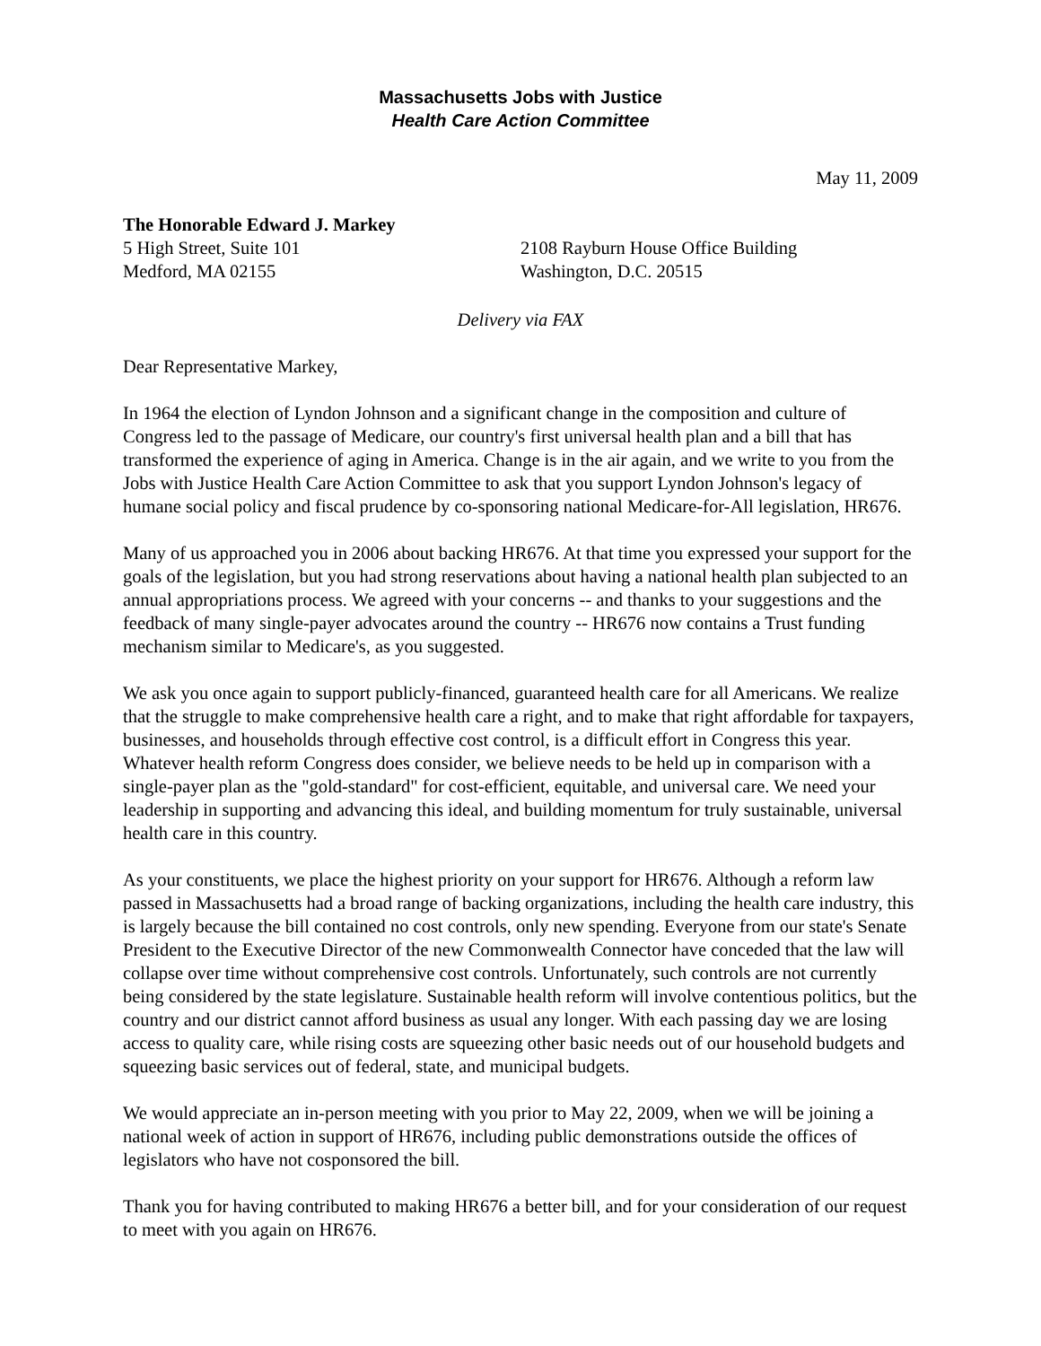Massachusetts Jobs with Justice
Health Care Action Committee
May 11, 2009
The Honorable Edward J. Markey
5 High Street, Suite 101
Medford, MA 02155
2108 Rayburn House Office Building
Washington, D.C. 20515
Delivery via FAX
Dear Representative Markey,
In 1964 the election of Lyndon Johnson and a significant change in the composition and culture of Congress led to the passage of Medicare, our country's first universal health plan and a bill that has transformed the experience of aging in America. Change is in the air again, and we write to you from the Jobs with Justice Health Care Action Committee to ask that you support Lyndon Johnson's legacy of humane social policy and fiscal prudence by co-sponsoring national Medicare-for-All legislation, HR676.
Many of us approached you in 2006 about backing HR676. At that time you expressed your support for the goals of the legislation, but you had strong reservations about having a national health plan subjected to an annual appropriations process. We agreed with your concerns -- and thanks to your suggestions and the feedback of many single-payer advocates around the country -- HR676 now contains a Trust funding mechanism similar to Medicare's, as you suggested.
We ask you once again to support publicly-financed, guaranteed health care for all Americans. We realize that the struggle to make comprehensive health care a right, and to make that right affordable for taxpayers, businesses, and households through effective cost control, is a difficult effort in Congress this year. Whatever health reform Congress does consider, we believe needs to be held up in comparison with a single-payer plan as the "gold-standard" for cost-efficient, equitable, and universal care. We need your leadership in supporting and advancing this ideal, and building momentum for truly sustainable, universal health care in this country.
As your constituents, we place the highest priority on your support for HR676. Although a reform law passed in Massachusetts had a broad range of backing organizations, including the health care industry, this is largely because the bill contained no cost controls, only new spending. Everyone from our state's Senate President to the Executive Director of the new Commonwealth Connector have conceded that the law will collapse over time without comprehensive cost controls. Unfortunately, such controls are not currently being considered by the state legislature. Sustainable health reform will involve contentious politics, but the country and our district cannot afford business as usual any longer. With each passing day we are losing access to quality care, while rising costs are squeezing other basic needs out of our household budgets and squeezing basic services out of federal, state, and municipal budgets.
We would appreciate an in-person meeting with you prior to May 22, 2009, when we will be joining a national week of action in support of HR676, including public demonstrations outside the offices of legislators who have not cosponsored the bill.
Thank you for having contributed to making HR676 a better bill, and for your consideration of our request to meet with you again on HR676.